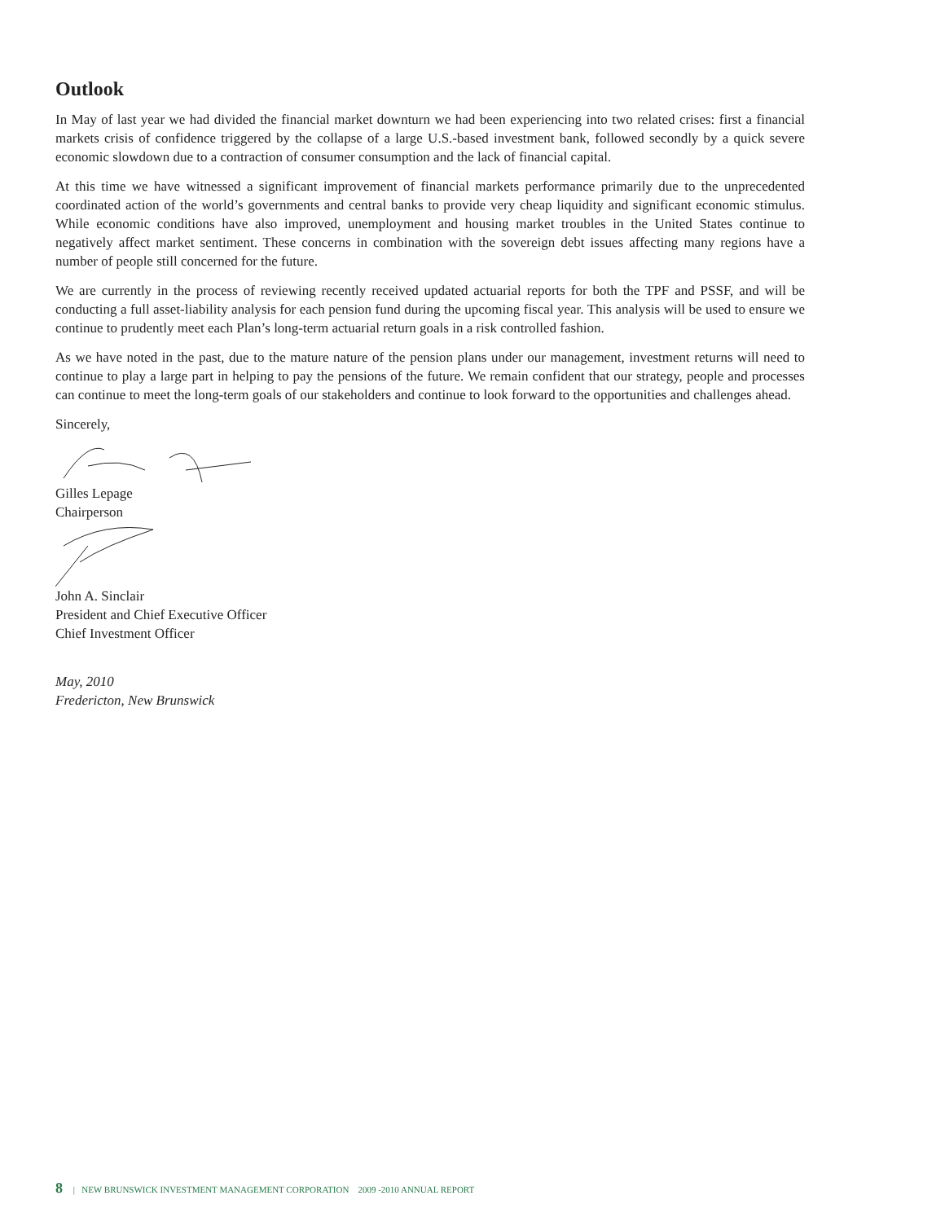Outlook
In May of last year we had divided the financial market downturn we had been experiencing into two related crises: first a financial markets crisis of confidence triggered by the collapse of a large U.S.-based investment bank, followed secondly by a quick severe economic slowdown due to a contraction of consumer consumption and the lack of financial capital.
At this time we have witnessed a significant improvement of financial markets performance primarily due to the unprecedented coordinated action of the world’s governments and central banks to provide very cheap liquidity and significant economic stimulus. While economic conditions have also improved, unemployment and housing market troubles in the United States continue to negatively affect market sentiment. These concerns in combination with the sovereign debt issues affecting many regions have a number of people still concerned for the future.
We are currently in the process of reviewing recently received updated actuarial reports for both the TPF and PSSF, and will be conducting a full asset-liability analysis for each pension fund during the upcoming fiscal year. This analysis will be used to ensure we continue to prudently meet each Plan’s long-term actuarial return goals in a risk controlled fashion.
As we have noted in the past, due to the mature nature of the pension plans under our management, investment returns will need to continue to play a large part in helping to pay the pensions of the future. We remain confident that our strategy, people and processes can continue to meet the long-term goals of our stakeholders and continue to look forward to the opportunities and challenges ahead.
Sincerely,
Gilles Lepage
Chairperson
John A. Sinclair
President and Chief Executive Officer
Chief Investment Officer
May, 2010
Fredericton, New Brunswick
8 | NEW BRUNSWICK INVESTMENT MANAGEMENT CORPORATION 2009 -2010 ANNUAL REPORT